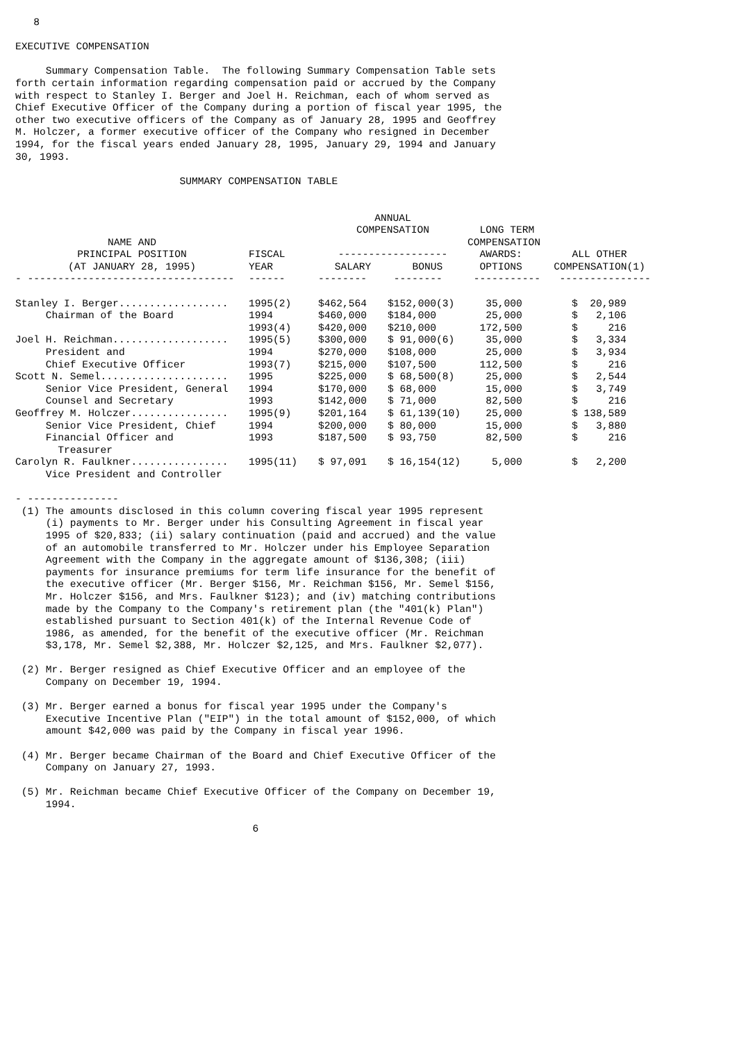8

EXECUTIVE COMPENSATION

     Summary Compensation Table.  The following Summary Compensation Table sets
forth certain information regarding compensation paid or accrued by the Company
with respect to Stanley I. Berger and Joel H. Reichman, each of whom served as
Chief Executive Officer of the Company during a portion of fiscal year 1995, the
other two executive officers of the Company as of January 28, 1995 and Geoffrey
M. Holczer, a former executive officer of the Company who resigned in December
1994, for the fiscal years ended January 28, 1995, January 29, 1994 and January
30, 1993.

                           SUMMARY COMPENSATION TABLE
| | | ANNUAL COMPENSATION | | LONG TERM | |
| --- | --- | --- | --- | --- | --- |
| NAME AND | | | | COMPENSATION | |
| PRINCIPAL POSITION | FISCAL | ------------------ | | AWARDS: | ALL OTHER |
| (AT JANUARY 28, 1995) | YEAR | SALARY | BONUS | OPTIONS | COMPENSATION(1) |
| - ---------------------------------- | ------ | -------- | -------- | ----------- | --------------- |
| Stanley I. Berger.................. | 1995(2) | $462,564 | $152,000(3) | 35,000 | $ 20,989 |
| Chairman of the Board | 1994 | $460,000 | $184,000 | 25,000 | $ 2,106 |
| | 1993(4) | $420,000 | $210,000 | 172,500 | $ 216 |
| Joel H. Reichman................... | 1995(5) | $300,000 | $ 91,000(6) | 35,000 | $ 3,334 |
| President and | 1994 | $270,000 | $108,000 | 25,000 | $ 3,934 |
| Chief Executive Officer | 1993(7) | $215,000 | $107,500 | 112,500 | $ 216 |
| Scott N. Semel..................... | 1995 | $225,000 | $ 68,500(8) | 25,000 | $ 2,544 |
| Senior Vice President, General | 1994 | $170,000 | $ 68,000 | 15,000 | $ 3,749 |
| Counsel and Secretary | 1993 | $142,000 | $ 71,000 | 82,500 | $ 216 |
| Geoffrey M. Holczer................ | 1995(9) | $201,164 | $ 61,139(10) | 25,000 | $ 138,589 |
| Senior Vice President, Chief | 1994 | $200,000 | $ 80,000 | 15,000 | $ 3,880 |
| Financial Officer and | 1993 | $187,500 | $ 93,750 | 82,500 | $ 216 |
| Treasurer | | | | | |
| Carolyn R. Faulkner................ | 1995(11) | $ 97,091 | $ 16,154(12) | 5,000 | $ 2,200 |
| Vice President and Controller | | | | | |
- ---------------
 (1) The amounts disclosed in this column covering fiscal year 1995 represent
     (i) payments to Mr. Berger under his Consulting Agreement in fiscal year
     1995 of $20,833; (ii) salary continuation (paid and accrued) and the value
     of an automobile transferred to Mr. Holczer under his Employee Separation
     Agreement with the Company in the aggregate amount of $136,308; (iii)
     payments for insurance premiums for term life insurance for the benefit of
     the executive officer (Mr. Berger $156, Mr. Reichman $156, Mr. Semel $156,
     Mr. Holczer $156, and Mrs. Faulkner $123); and (iv) matching contributions
     made by the Company to the Company's retirement plan (the "401(k) Plan")
     established pursuant to Section 401(k) of the Internal Revenue Code of
     1986, as amended, for the benefit of the executive officer (Mr. Reichman
     $3,178, Mr. Semel $2,388, Mr. Holczer $2,125, and Mrs. Faulkner $2,077).

 (2) Mr. Berger resigned as Chief Executive Officer and an employee of the
     Company on December 19, 1994.

 (3) Mr. Berger earned a bonus for fiscal year 1995 under the Company's
     Executive Incentive Plan ("EIP") in the total amount of $152,000, of which
     amount $42,000 was paid by the Company in fiscal year 1996.

 (4) Mr. Berger became Chairman of the Board and Chief Executive Officer of the
     Company on January 27, 1993.

 (5) Mr. Reichman became Chief Executive Officer of the Company on December 19,
     1994.

                                       6